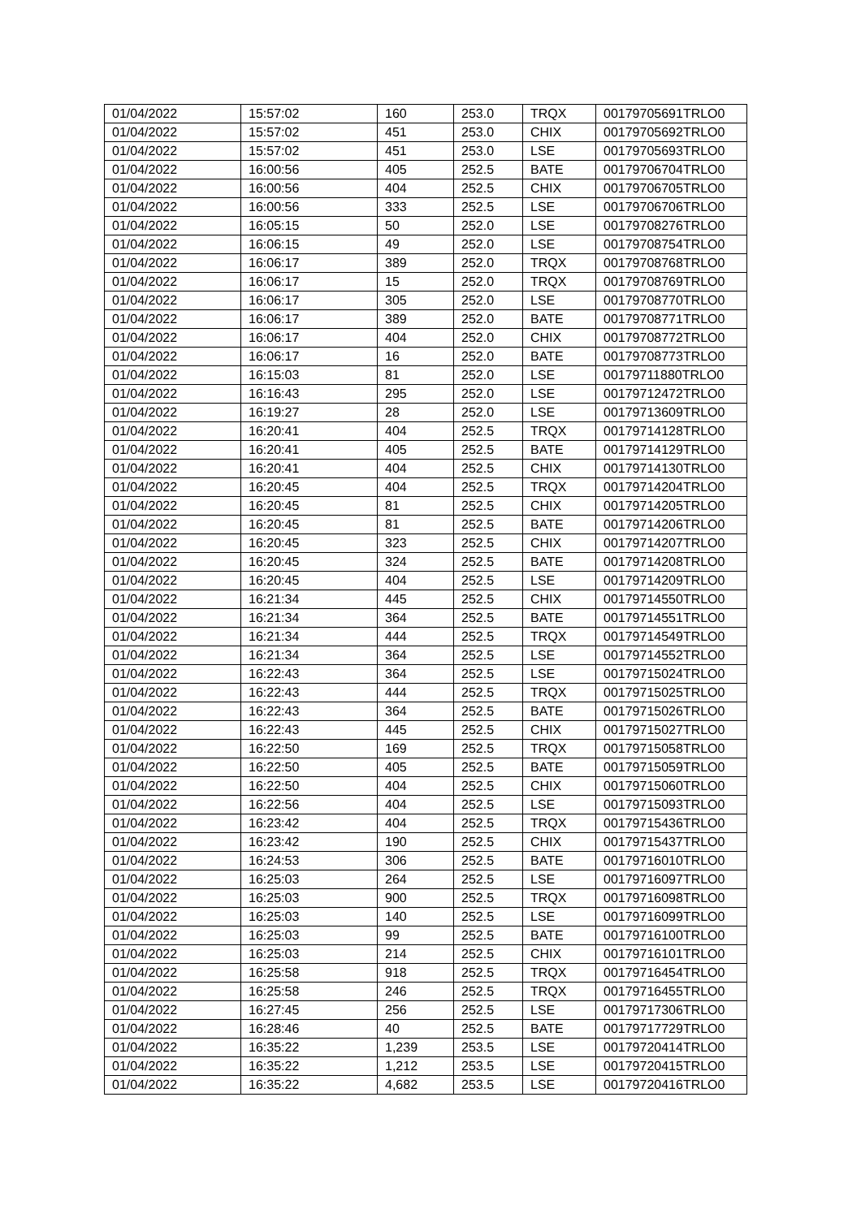| 01/04/2022 | 15:57:02 | 160 | 253.0 | TRQX | 00179705691TRLO0 |
| 01/04/2022 | 15:57:02 | 451 | 253.0 | CHIX | 00179705692TRLO0 |
| 01/04/2022 | 15:57:02 | 451 | 253.0 | LSE | 00179705693TRLO0 |
| 01/04/2022 | 16:00:56 | 405 | 252.5 | BATE | 00179706704TRLO0 |
| 01/04/2022 | 16:00:56 | 404 | 252.5 | CHIX | 00179706705TRLO0 |
| 01/04/2022 | 16:00:56 | 333 | 252.5 | LSE | 00179706706TRLO0 |
| 01/04/2022 | 16:05:15 | 50 | 252.0 | LSE | 00179708276TRLO0 |
| 01/04/2022 | 16:06:15 | 49 | 252.0 | LSE | 00179708754TRLO0 |
| 01/04/2022 | 16:06:17 | 389 | 252.0 | TRQX | 00179708768TRLO0 |
| 01/04/2022 | 16:06:17 | 15 | 252.0 | TRQX | 00179708769TRLO0 |
| 01/04/2022 | 16:06:17 | 305 | 252.0 | LSE | 00179708770TRLO0 |
| 01/04/2022 | 16:06:17 | 389 | 252.0 | BATE | 00179708771TRLO0 |
| 01/04/2022 | 16:06:17 | 404 | 252.0 | CHIX | 00179708772TRLO0 |
| 01/04/2022 | 16:06:17 | 16 | 252.0 | BATE | 00179708773TRLO0 |
| 01/04/2022 | 16:15:03 | 81 | 252.0 | LSE | 00179711880TRLO0 |
| 01/04/2022 | 16:16:43 | 295 | 252.0 | LSE | 00179712472TRLO0 |
| 01/04/2022 | 16:19:27 | 28 | 252.0 | LSE | 00179713609TRLO0 |
| 01/04/2022 | 16:20:41 | 404 | 252.5 | TRQX | 00179714128TRLO0 |
| 01/04/2022 | 16:20:41 | 405 | 252.5 | BATE | 00179714129TRLO0 |
| 01/04/2022 | 16:20:41 | 404 | 252.5 | CHIX | 00179714130TRLO0 |
| 01/04/2022 | 16:20:45 | 404 | 252.5 | TRQX | 00179714204TRLO0 |
| 01/04/2022 | 16:20:45 | 81 | 252.5 | CHIX | 00179714205TRLO0 |
| 01/04/2022 | 16:20:45 | 81 | 252.5 | BATE | 00179714206TRLO0 |
| 01/04/2022 | 16:20:45 | 323 | 252.5 | CHIX | 00179714207TRLO0 |
| 01/04/2022 | 16:20:45 | 324 | 252.5 | BATE | 00179714208TRLO0 |
| 01/04/2022 | 16:20:45 | 404 | 252.5 | LSE | 00179714209TRLO0 |
| 01/04/2022 | 16:21:34 | 445 | 252.5 | CHIX | 00179714550TRLO0 |
| 01/04/2022 | 16:21:34 | 364 | 252.5 | BATE | 00179714551TRLO0 |
| 01/04/2022 | 16:21:34 | 444 | 252.5 | TRQX | 00179714549TRLO0 |
| 01/04/2022 | 16:21:34 | 364 | 252.5 | LSE | 00179714552TRLO0 |
| 01/04/2022 | 16:22:43 | 364 | 252.5 | LSE | 00179715024TRLO0 |
| 01/04/2022 | 16:22:43 | 444 | 252.5 | TRQX | 00179715025TRLO0 |
| 01/04/2022 | 16:22:43 | 364 | 252.5 | BATE | 00179715026TRLO0 |
| 01/04/2022 | 16:22:43 | 445 | 252.5 | CHIX | 00179715027TRLO0 |
| 01/04/2022 | 16:22:50 | 169 | 252.5 | TRQX | 00179715058TRLO0 |
| 01/04/2022 | 16:22:50 | 405 | 252.5 | BATE | 00179715059TRLO0 |
| 01/04/2022 | 16:22:50 | 404 | 252.5 | CHIX | 00179715060TRLO0 |
| 01/04/2022 | 16:22:56 | 404 | 252.5 | LSE | 00179715093TRLO0 |
| 01/04/2022 | 16:23:42 | 404 | 252.5 | TRQX | 00179715436TRLO0 |
| 01/04/2022 | 16:23:42 | 190 | 252.5 | CHIX | 00179715437TRLO0 |
| 01/04/2022 | 16:24:53 | 306 | 252.5 | BATE | 00179716010TRLO0 |
| 01/04/2022 | 16:25:03 | 264 | 252.5 | LSE | 00179716097TRLO0 |
| 01/04/2022 | 16:25:03 | 900 | 252.5 | TRQX | 00179716098TRLO0 |
| 01/04/2022 | 16:25:03 | 140 | 252.5 | LSE | 00179716099TRLO0 |
| 01/04/2022 | 16:25:03 | 99 | 252.5 | BATE | 00179716100TRLO0 |
| 01/04/2022 | 16:25:03 | 214 | 252.5 | CHIX | 00179716101TRLO0 |
| 01/04/2022 | 16:25:58 | 918 | 252.5 | TRQX | 00179716454TRLO0 |
| 01/04/2022 | 16:25:58 | 246 | 252.5 | TRQX | 00179716455TRLO0 |
| 01/04/2022 | 16:27:45 | 256 | 252.5 | LSE | 00179717306TRLO0 |
| 01/04/2022 | 16:28:46 | 40 | 252.5 | BATE | 00179717729TRLO0 |
| 01/04/2022 | 16:35:22 | 1,239 | 253.5 | LSE | 00179720414TRLO0 |
| 01/04/2022 | 16:35:22 | 1,212 | 253.5 | LSE | 00179720415TRLO0 |
| 01/04/2022 | 16:35:22 | 4,682 | 253.5 | LSE | 00179720416TRLO0 |